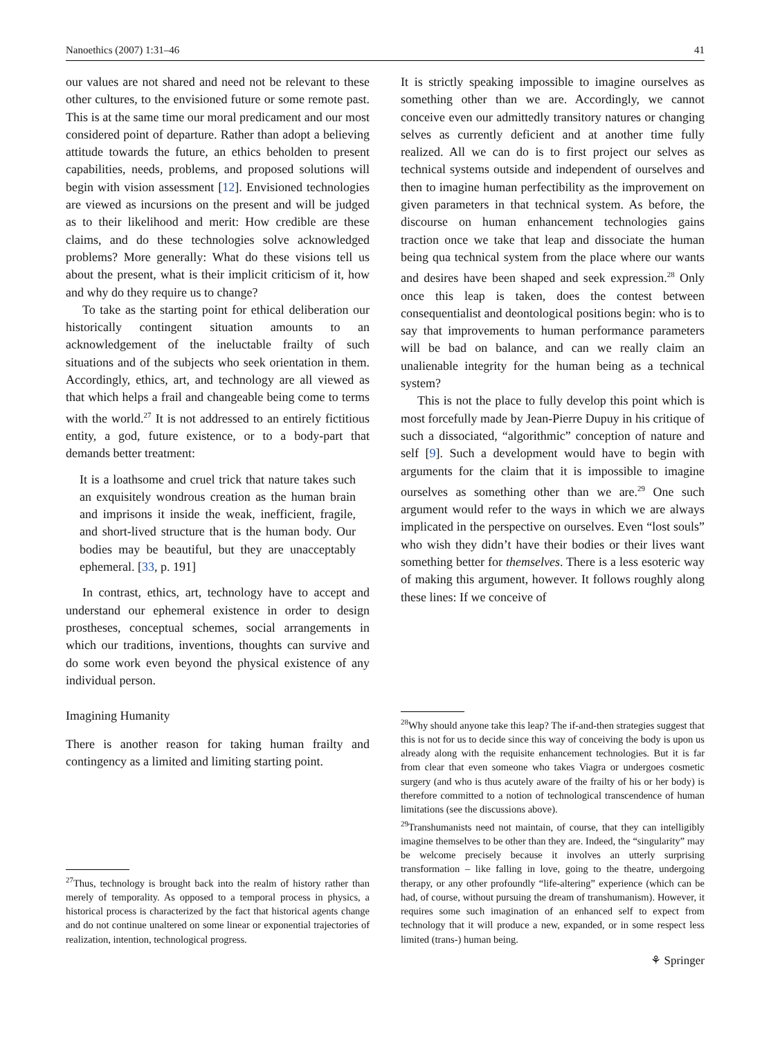Nanoethics (2007) 1:31–46 41
our values are not shared and need not be relevant to these other cultures, to the envisioned future or some remote past. This is at the same time our moral predicament and our most considered point of departure. Rather than adopt a believing attitude towards the future, an ethics beholden to present capabilities, needs, problems, and proposed solutions will begin with vision assessment [12]. Envisioned technologies are viewed as incursions on the present and will be judged as to their likelihood and merit: How credible are these claims, and do these technologies solve acknowledged problems? More generally: What do these visions tell us about the present, what is their implicit criticism of it, how and why do they require us to change?
To take as the starting point for ethical deliberation our historically contingent situation amounts to an acknowledgement of the ineluctable frailty of such situations and of the subjects who seek orientation in them. Accordingly, ethics, art, and technology are all viewed as that which helps a frail and changeable being come to terms with the world.<sup>27</sup> It is not addressed to an entirely fictitious entity, a god, future existence, or to a body-part that demands better treatment:
It is a loathsome and cruel trick that nature takes such an exquisitely wondrous creation as the human brain and imprisons it inside the weak, inefficient, fragile, and short-lived structure that is the human body. Our bodies may be beautiful, but they are unacceptably ephemeral. [33, p. 191]
In contrast, ethics, art, technology have to accept and understand our ephemeral existence in order to design prostheses, conceptual schemes, social arrangements in which our traditions, inventions, thoughts can survive and do some work even beyond the physical existence of any individual person.
Imagining Humanity
There is another reason for taking human frailty and contingency as a limited and limiting starting point.
<sup>27</sup> Thus, technology is brought back into the realm of history rather than merely of temporality. As opposed to a temporal process in physics, a historical process is characterized by the fact that historical agents change and do not continue unaltered on some linear or exponential trajectories of realization, intention, technological progress.
It is strictly speaking impossible to imagine ourselves as something other than we are. Accordingly, we cannot conceive even our admittedly transitory natures or changing selves as currently deficient and at another time fully realized. All we can do is to first project our selves as technical systems outside and independent of ourselves and then to imagine human perfectibility as the improvement on given parameters in that technical system. As before, the discourse on human enhancement technologies gains traction once we take that leap and dissociate the human being qua technical system from the place where our wants and desires have been shaped and seek expression.<sup>28</sup> Only once this leap is taken, does the contest between consequentialist and deontological positions begin: who is to say that improvements to human performance parameters will be bad on balance, and can we really claim an unalienable integrity for the human being as a technical system?
This is not the place to fully develop this point which is most forcefully made by Jean-Pierre Dupuy in his critique of such a dissociated, “algorithmic” conception of nature and self [9]. Such a development would have to begin with arguments for the claim that it is impossible to imagine ourselves as something other than we are.<sup>29</sup> One such argument would refer to the ways in which we are always implicated in the perspective on ourselves. Even “lost souls” who wish they didn’t have their bodies or their lives want something better for themselves. There is a less esoteric way of making this argument, however. It follows roughly along these lines: If we conceive of
<sup>28</sup> Why should anyone take this leap? The if-and-then strategies suggest that this is not for us to decide since this way of conceiving the body is upon us already along with the requisite enhancement technologies. But it is far from clear that even someone who takes Viagra or undergoes cosmetic surgery (and who is thus acutely aware of the frailty of his or her body) is therefore committed to a notion of technological transcendence of human limitations (see the discussions above).
<sup>29</sup> Transhumanists need not maintain, of course, that they can intelligibly imagine themselves to be other than they are. Indeed, the “singularity” may be welcome precisely because it involves an utterly surprising transformation – like falling in love, going to the theatre, undergoing therapy, or any other profoundly “life-altering” experience (which can be had, of course, without pursuing the dream of transhumanism). However, it requires some such imagination of an enhanced self to expect from technology that it will produce a new, expanded, or in some respect less limited (trans-) human being.
⚘ Springer